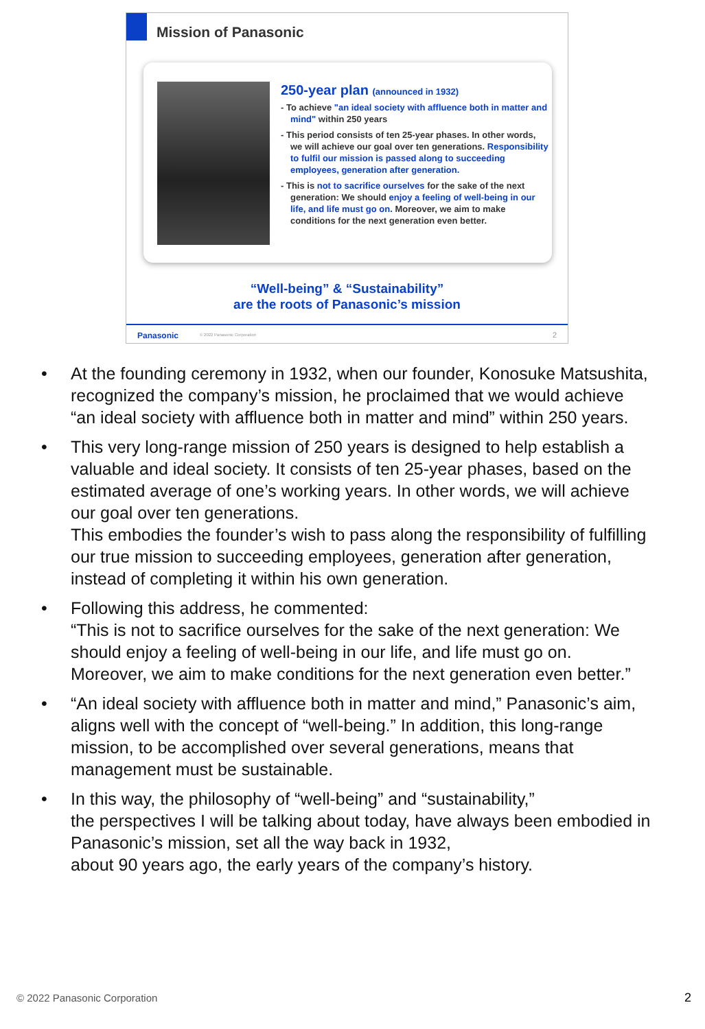Mission of Panasonic
250-year plan (announced in 1932)
- To achieve "an ideal society with affluence both in matter and mind" within 250 years
- This period consists of ten 25-year phases. In other words, we will achieve our goal over ten generations. Responsibility to fulfil our mission is passed along to succeeding employees, generation after generation.
- This is not to sacrifice ourselves for the sake of the next generation: We should enjoy a feeling of well-being in our life, and life must go on. Moreover, we aim to make conditions for the next generation even better.
“Well-being” & “Sustainability”
are the roots of Panasonic’s mission
Panasonic © 2022 Panasonic Corporation 2
• At the founding ceremony in 1932, when our founder, Konosuke Matsushita, recognized the company’s mission, he proclaimed that we would achieve “an ideal society with affluence both in matter and mind” within 250 years.
• This very long-range mission of 250 years is designed to help establish a valuable and ideal society. It consists of ten 25-year phases, based on the estimated average of one’s working years. In other words, we will achieve our goal over ten generations.
This embodies the founder’s wish to pass along the responsibility of fulfilling our true mission to succeeding employees, generation after generation, instead of completing it within his own generation.
• Following this address, he commented:
“This is not to sacrifice ourselves for the sake of the next generation: We should enjoy a feeling of well-being in our life, and life must go on. Moreover, we aim to make conditions for the next generation even better.”
• “An ideal society with affluence both in matter and mind,” Panasonic’s aim, aligns well with the concept of “well-being.” In addition, this long-range mission, to be accomplished over several generations, means that management must be sustainable.
• In this way, the philosophy of “well-being” and “sustainability,”
the perspectives I will be talking about today, have always been embodied in Panasonic’s mission, set all the way back in 1932,
about 90 years ago, the early years of the company’s history.
© 2022 Panasonic Corporation 2